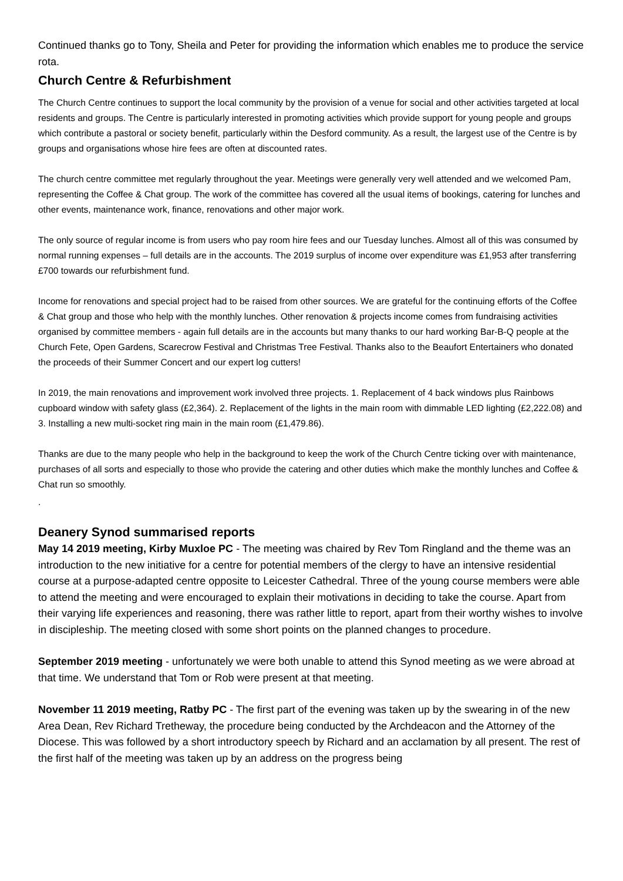Continued thanks go to Tony, Sheila and Peter for providing the information which enables me to produce the service rota.
Church Centre & Refurbishment
The Church Centre continues to support the local community by the provision of a venue for social and other activities targeted at local residents and groups. The Centre is particularly interested in promoting activities which provide support for young people and groups which contribute a pastoral or society benefit, particularly within the Desford community. As a result, the largest use of the Centre is by groups and organisations whose hire fees are often at discounted rates.
The church centre committee met regularly throughout the year. Meetings were generally very well attended and we welcomed Pam, representing the Coffee & Chat group. The work of the committee has covered all the usual items of bookings, catering for lunches and other events, maintenance work, finance, renovations and other major work.
The only source of regular income is from users who pay room hire fees and our Tuesday lunches. Almost all of this was consumed by normal running expenses – full details are in the accounts. The 2019 surplus of income over expenditure was £1,953 after transferring £700 towards our refurbishment fund.
Income for renovations and special project had to be raised from other sources. We are grateful for the continuing efforts of the Coffee & Chat group and those who help with the monthly lunches. Other renovation & projects income comes from fundraising activities organised by committee members - again full details are in the accounts but many thanks to our hard working Bar-B-Q people at the Church Fete, Open Gardens, Scarecrow Festival and Christmas Tree Festival. Thanks also to the Beaufort Entertainers who donated the proceeds of their Summer Concert and our expert log cutters!
In 2019, the main renovations and improvement work involved three projects. 1. Replacement of 4 back windows plus Rainbows cupboard window with safety glass (£2,364). 2. Replacement of the lights in the main room with dimmable LED lighting (£2,222.08) and 3. Installing a new multi-socket ring main in the main room (£1,479.86).
Thanks are due to the many people who help in the background to keep the work of the Church Centre ticking over with maintenance, purchases of all sorts and especially to those who provide the catering and other duties which make the monthly lunches and Coffee & Chat run so smoothly.
.
Deanery Synod summarised reports
May 14 2019 meeting, Kirby Muxloe PC - The meeting was chaired by Rev Tom Ringland and the theme was an introduction to the new initiative for a centre for potential members of the clergy to have an intensive residential course at a purpose-adapted centre opposite to Leicester Cathedral. Three of the young course members were able to attend the meeting and were encouraged to explain their motivations in deciding to take the course. Apart from their varying life experiences and reasoning, there was rather little to report, apart from their worthy wishes to involve in discipleship. The meeting closed with some short points on the planned changes to procedure.
September 2019 meeting - unfortunately we were both unable to attend this Synod meeting as we were abroad at that time. We understand that Tom or Rob were present at that meeting.
November 11 2019 meeting, Ratby PC - The first part of the evening was taken up by the swearing in of the new Area Dean, Rev Richard Tretheway, the procedure being conducted by the Archdeacon and the Attorney of the Diocese. This was followed by a short introductory speech by Richard and an acclamation by all present. The rest of the first half of the meeting was taken up by an address on the progress being